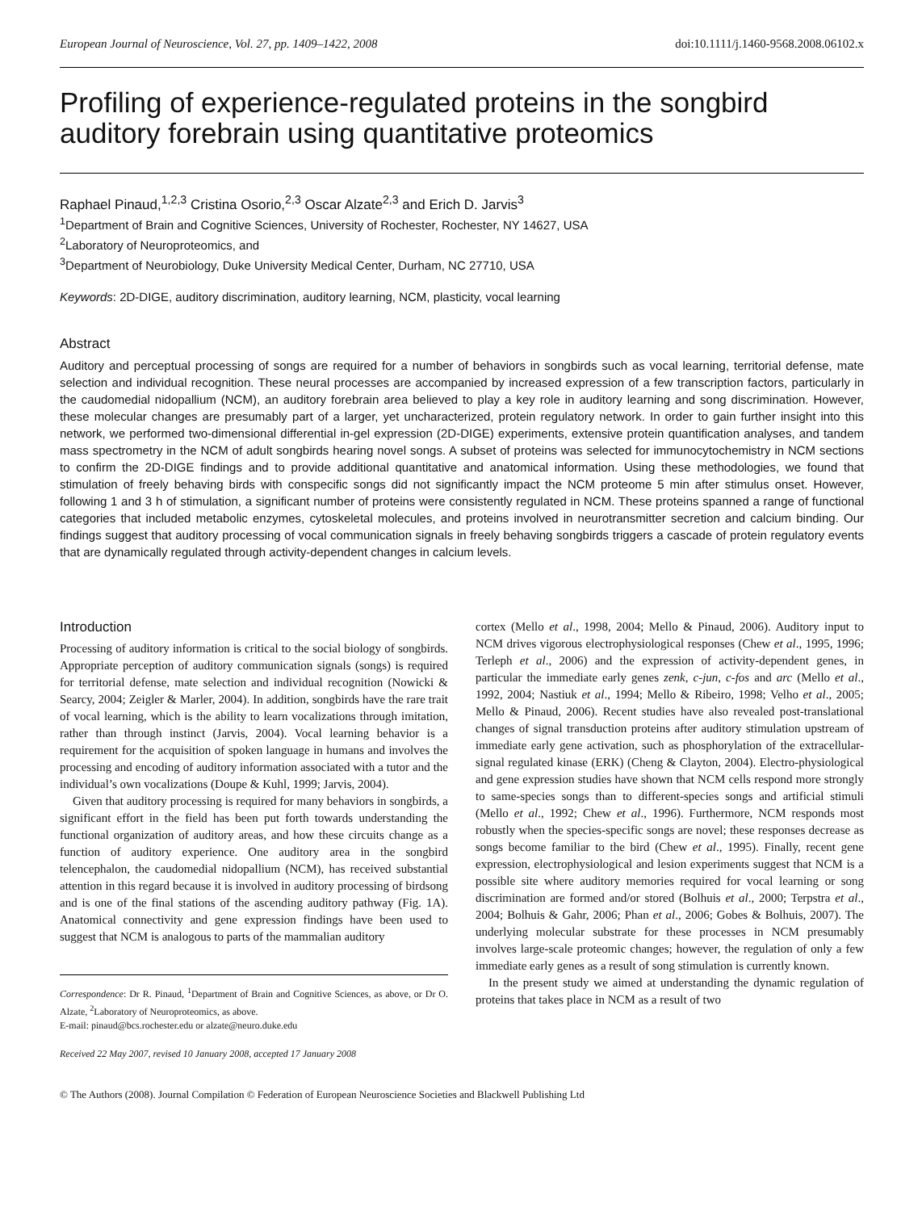European Journal of Neuroscience, Vol. 27, pp. 1409–1422, 2008 doi:10.1111/j.1460-9568.2008.06102.x
Profiling of experience-regulated proteins in the songbird auditory forebrain using quantitative proteomics
Raphael Pinaud,<sup>1,2,3</sup> Cristina Osorio,<sup>2,3</sup> Oscar Alzate<sup>2,3</sup> and Erich D. Jarvis<sup>3</sup>
<sup>1</sup> Department of Brain and Cognitive Sciences, University of Rochester, Rochester, NY 14627, USA
<sup>2</sup> Laboratory of Neuroproteomics, and
<sup>3</sup> Department of Neurobiology, Duke University Medical Center, Durham, NC 27710, USA
Keywords: 2D-DIGE, auditory discrimination, auditory learning, NCM, plasticity, vocal learning
Abstract
Auditory and perceptual processing of songs are required for a number of behaviors in songbirds such as vocal learning, territorial defense, mate selection and individual recognition. These neural processes are accompanied by increased expression of a few transcription factors, particularly in the caudomedial nidopallium (NCM), an auditory forebrain area believed to play a key role in auditory learning and song discrimination. However, these molecular changes are presumably part of a larger, yet uncharacterized, protein regulatory network. In order to gain further insight into this network, we performed two-dimensional differential in-gel expression (2D-DIGE) experiments, extensive protein quantification analyses, and tandem mass spectrometry in the NCM of adult songbirds hearing novel songs. A subset of proteins was selected for immunocytochemistry in NCM sections to confirm the 2D-DIGE findings and to provide additional quantitative and anatomical information. Using these methodologies, we found that stimulation of freely behaving birds with conspecific songs did not significantly impact the NCM proteome 5 min after stimulus onset. However, following 1 and 3 h of stimulation, a significant number of proteins were consistently regulated in NCM. These proteins spanned a range of functional categories that included metabolic enzymes, cytoskeletal molecules, and proteins involved in neurotransmitter secretion and calcium binding. Our findings suggest that auditory processing of vocal communication signals in freely behaving songbirds triggers a cascade of protein regulatory events that are dynamically regulated through activity-dependent changes in calcium levels.
Introduction
Processing of auditory information is critical to the social biology of songbirds. Appropriate perception of auditory communication signals (songs) is required for territorial defense, mate selection and individual recognition (Nowicki & Searcy, 2004; Zeigler & Marler, 2004). In addition, songbirds have the rare trait of vocal learning, which is the ability to learn vocalizations through imitation, rather than through instinct (Jarvis, 2004). Vocal learning behavior is a requirement for the acquisition of spoken language in humans and involves the processing and encoding of auditory information associated with a tutor and the individual’s own vocalizations (Doupe & Kuhl, 1999; Jarvis, 2004).
Given that auditory processing is required for many behaviors in songbirds, a significant effort in the field has been put forth towards understanding the functional organization of auditory areas, and how these circuits change as a function of auditory experience. One auditory area in the songbird telencephalon, the caudomedial nidopallium (NCM), has received substantial attention in this regard because it is involved in auditory processing of birdsong and is one of the final stations of the ascending auditory pathway (Fig. 1A). Anatomical connectivity and gene expression findings have been used to suggest that NCM is analogous to parts of the mammalian auditory
Correspondence: Dr R. Pinaud, <sup>1</sup>Department of Brain and Cognitive Sciences, as above, or Dr O. Alzate, <sup>2</sup>Laboratory of Neuroproteomics, as above.
E-mail: pinaud@bcs.rochester.edu or alzate@neuro.duke.edu
Received 22 May 2007, revised 10 January 2008, accepted 17 January 2008
cortex (Mello et al., 1998, 2004; Mello & Pinaud, 2006). Auditory input to NCM drives vigorous electrophysiological responses (Chew et al., 1995, 1996; Terleph et al., 2006) and the expression of activity-dependent genes, in particular the immediate early genes zenk, c-jun, c-fos and arc (Mello et al., 1992, 2004; Nastiuk et al., 1994; Mello & Ribeiro, 1998; Velho et al., 2005; Mello & Pinaud, 2006). Recent studies have also revealed post-translational changes of signal transduction proteins after auditory stimulation upstream of immediate early gene activation, such as phosphorylation of the extracellular-signal regulated kinase (ERK) (Cheng & Clayton, 2004). Electro-physiological and gene expression studies have shown that NCM cells respond more strongly to same-species songs than to different-species songs and artificial stimuli (Mello et al., 1992; Chew et al., 1996). Furthermore, NCM responds most robustly when the species-specific songs are novel; these responses decrease as songs become familiar to the bird (Chew et al., 1995). Finally, recent gene expression, electrophysiological and lesion experiments suggest that NCM is a possible site where auditory memories required for vocal learning or song discrimination are formed and/or stored (Bolhuis et al., 2000; Terpstra et al., 2004; Bolhuis & Gahr, 2006; Phan et al., 2006; Gobes & Bolhuis, 2007). The underlying molecular substrate for these processes in NCM presumably involves large-scale proteomic changes; however, the regulation of only a few immediate early genes as a result of song stimulation is currently known.
In the present study we aimed at understanding the dynamic regulation of proteins that takes place in NCM as a result of two
© The Authors (2008). Journal Compilation © Federation of European Neuroscience Societies and Blackwell Publishing Ltd